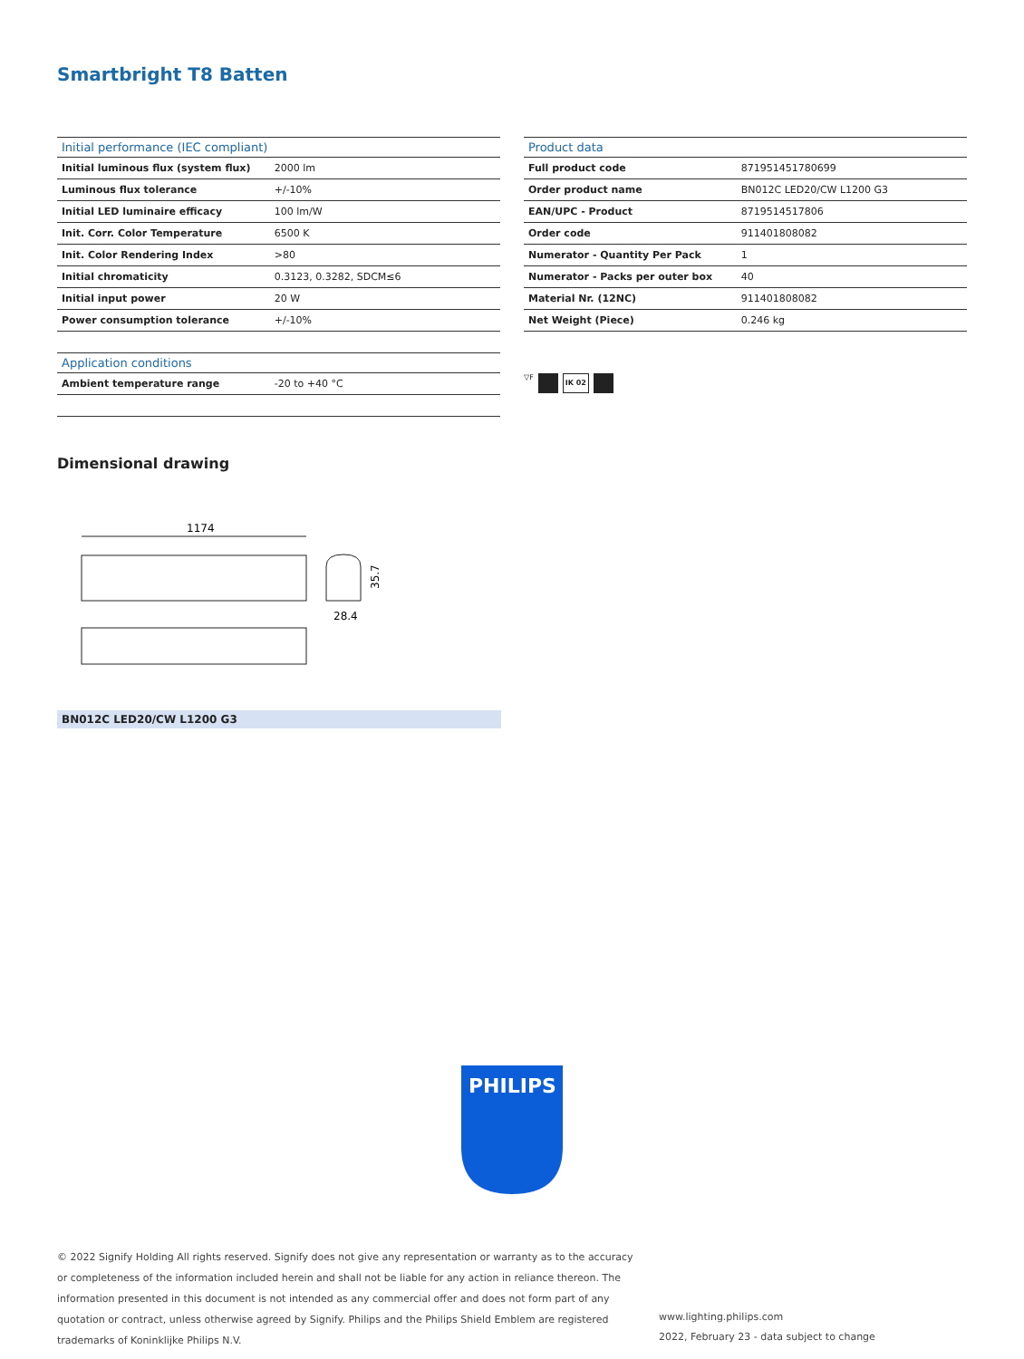Smartbright T8 Batten
| Initial performance (IEC compliant) | |
| --- | --- |
| Initial luminous flux (system flux) | 2000 lm |
| Luminous flux tolerance | +/-10% |
| Initial LED luminaire efficacy | 100 lm/W |
| Init. Corr. Color Temperature | 6500 K |
| Init. Color Rendering Index | >80 |
| Initial chromaticity | 0.3123, 0.3282, SDCM≤6 |
| Initial input power | 20 W |
| Power consumption tolerance | +/-10% |
| Application conditions | |
| --- | --- |
| Ambient temperature range | -20 to +40 °C |
| Product data | |
| --- | --- |
| Full product code | 871951451780699 |
| Order product name | BN012C LED20/CW L1200 G3 |
| EAN/UPC - Product | 8719514517806 |
| Order code | 911401808082 |
| Numerator - Quantity Per Pack | 1 |
| Numerator - Packs per outer box | 40 |
| Material Nr. (12NC) | 911401808082 |
| Net Weight (Piece) | 0.246 kg |
▽F IK 02
Dimensional drawing
1174
28.4
35.7
BN012C LED20/CW L1200 G3
PHILIPS
© 2022 Signify Holding All rights reserved. Signify does not give any representation or warranty as to the accuracy or completeness of the information included herein and shall not be liable for any action in reliance thereon. The information presented in this document is not intended as any commercial offer and does not form part of any quotation or contract, unless otherwise agreed by Signify. Philips and the Philips Shield Emblem are registered trademarks of Koninklijke Philips N.V.
www.lighting.philips.com
2022, February 23 - data subject to change